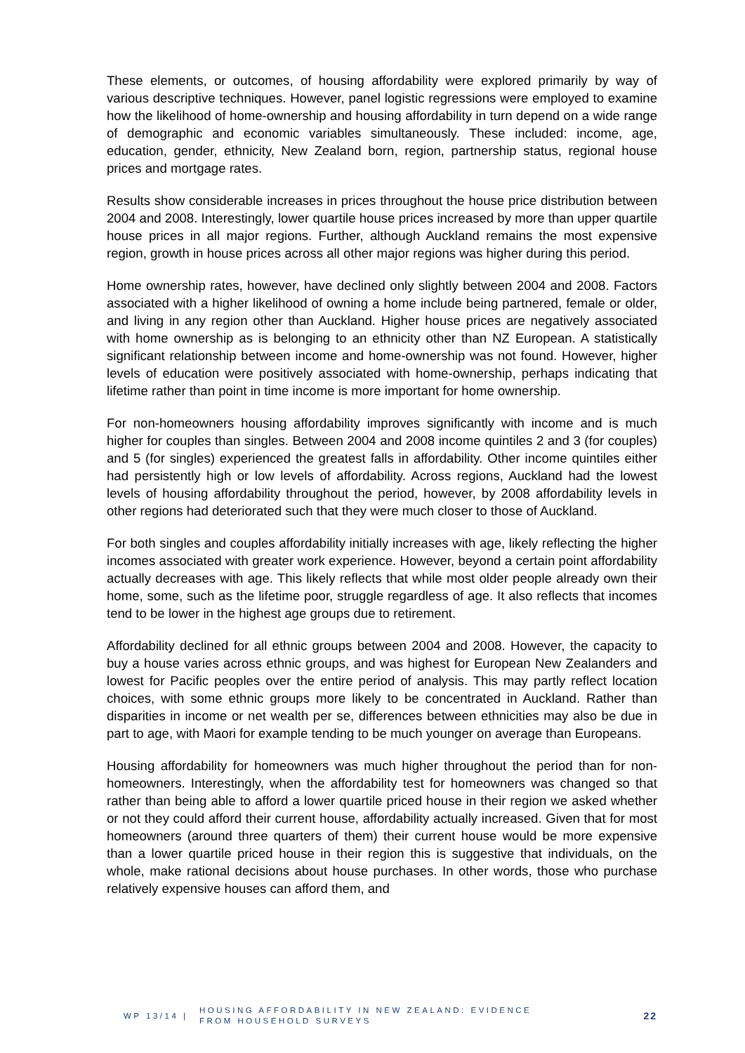These elements, or outcomes, of housing affordability were explored primarily by way of various descriptive techniques. However, panel logistic regressions were employed to examine how the likelihood of home-ownership and housing affordability in turn depend on a wide range of demographic and economic variables simultaneously. These included: income, age, education, gender, ethnicity, New Zealand born, region, partnership status, regional house prices and mortgage rates.
Results show considerable increases in prices throughout the house price distribution between 2004 and 2008. Interestingly, lower quartile house prices increased by more than upper quartile house prices in all major regions. Further, although Auckland remains the most expensive region, growth in house prices across all other major regions was higher during this period.
Home ownership rates, however, have declined only slightly between 2004 and 2008. Factors associated with a higher likelihood of owning a home include being partnered, female or older, and living in any region other than Auckland. Higher house prices are negatively associated with home ownership as is belonging to an ethnicity other than NZ European. A statistically significant relationship between income and home-ownership was not found. However, higher levels of education were positively associated with home-ownership, perhaps indicating that lifetime rather than point in time income is more important for home ownership.
For non-homeowners housing affordability improves significantly with income and is much higher for couples than singles. Between 2004 and 2008 income quintiles 2 and 3 (for couples) and 5 (for singles) experienced the greatest falls in affordability. Other income quintiles either had persistently high or low levels of affordability. Across regions, Auckland had the lowest levels of housing affordability throughout the period, however, by 2008 affordability levels in other regions had deteriorated such that they were much closer to those of Auckland.
For both singles and couples affordability initially increases with age, likely reflecting the higher incomes associated with greater work experience. However, beyond a certain point affordability actually decreases with age. This likely reflects that while most older people already own their home, some, such as the lifetime poor, struggle regardless of age. It also reflects that incomes tend to be lower in the highest age groups due to retirement.
Affordability declined for all ethnic groups between 2004 and 2008. However, the capacity to buy a house varies across ethnic groups, and was highest for European New Zealanders and lowest for Pacific peoples over the entire period of analysis. This may partly reflect location choices, with some ethnic groups more likely to be concentrated in Auckland. Rather than disparities in income or net wealth per se, differences between ethnicities may also be due in part to age, with Maori for example tending to be much younger on average than Europeans.
Housing affordability for homeowners was much higher throughout the period than for non-homeowners. Interestingly, when the affordability test for homeowners was changed so that rather than being able to afford a lower quartile priced house in their region we asked whether or not they could afford their current house, affordability actually increased. Given that for most homeowners (around three quarters of them) their current house would be more expensive than a lower quartile priced house in their region this is suggestive that individuals, on the whole, make rational decisions about house purchases. In other words, those who purchase relatively expensive houses can afford them, and
WP 13/14 |
HOUSING AFFORDABILITY IN NEW ZEALAND: EVIDENCE
FROM HOUSEHOLD SURVEYS
22